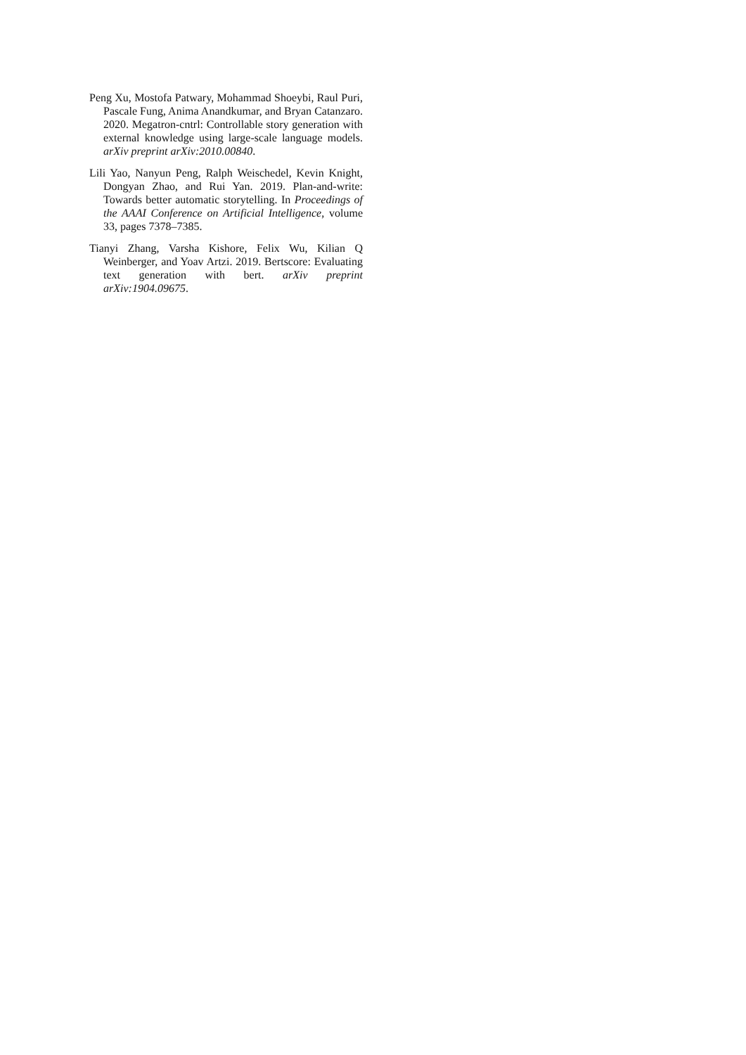Peng Xu, Mostofa Patwary, Mohammad Shoeybi, Raul Puri, Pascale Fung, Anima Anandkumar, and Bryan Catanzaro. 2020. Megatron-cntrl: Controllable story generation with external knowledge using large-scale language models. arXiv preprint arXiv:2010.00840.
Lili Yao, Nanyun Peng, Ralph Weischedel, Kevin Knight, Dongyan Zhao, and Rui Yan. 2019. Plan-and-write: Towards better automatic storytelling. In Proceedings of the AAAI Conference on Artificial Intelligence, volume 33, pages 7378–7385.
Tianyi Zhang, Varsha Kishore, Felix Wu, Kilian Q Weinberger, and Yoav Artzi. 2019. Bertscore: Evaluating text generation with bert. arXiv preprint arXiv:1904.09675.